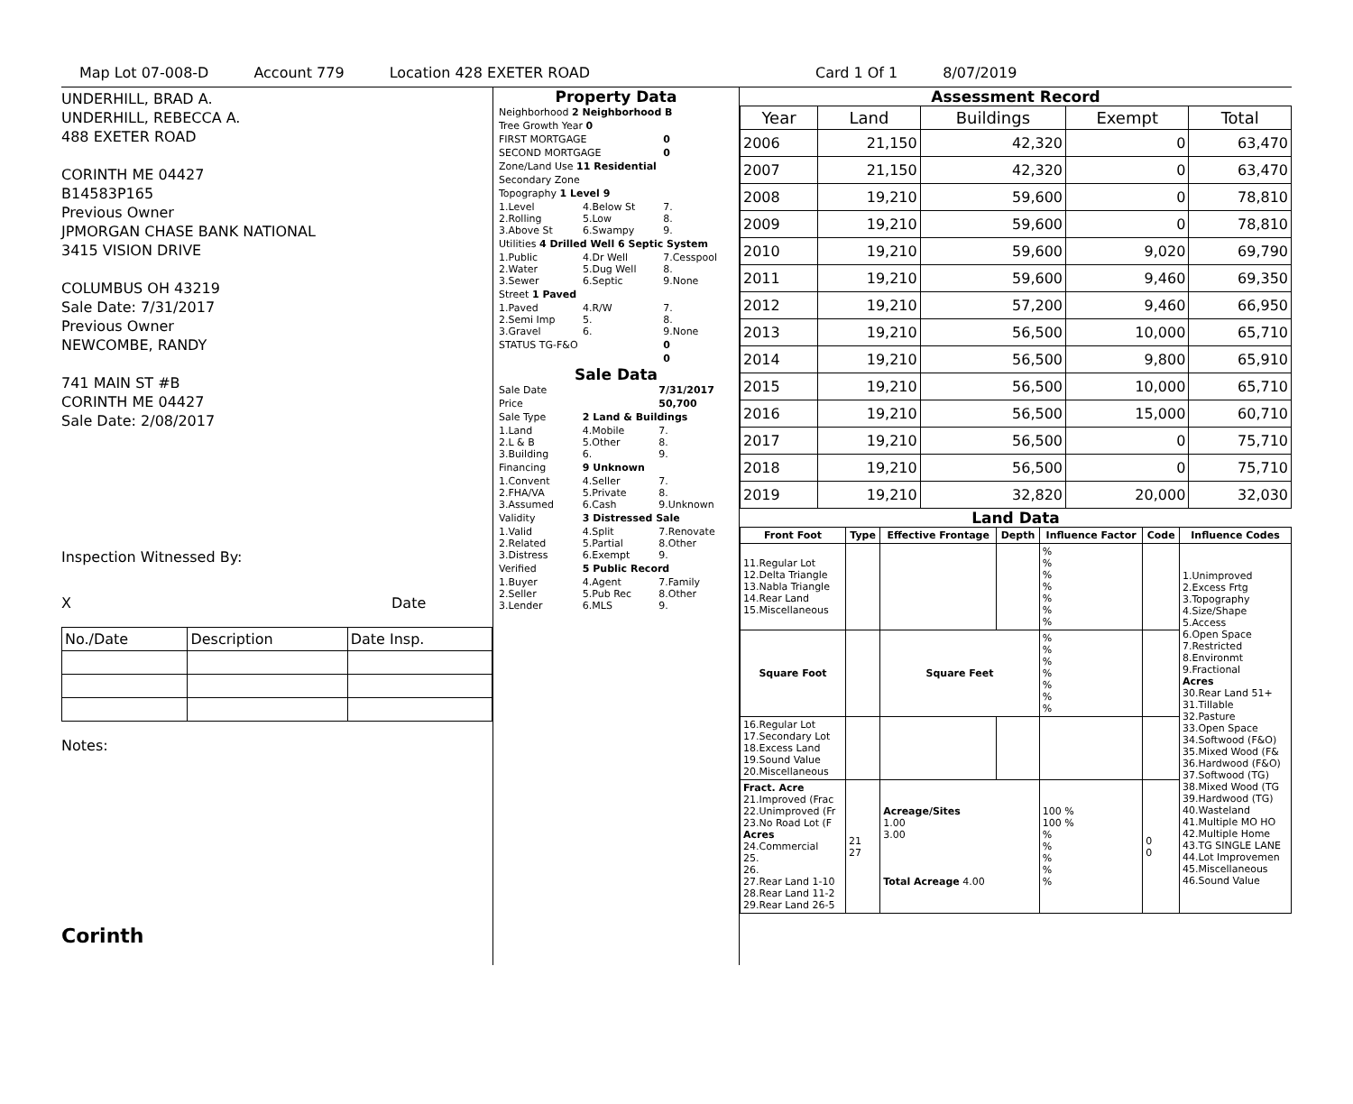Map Lot 07-008-D Account 779 Location 428 EXETER ROAD Card 1 Of 1 8/07/2019
UNDERHILL, BRAD A.
UNDERHILL, REBECCA A.
488 EXETER ROAD
CORINTH ME 04427
B14583P165
Previous Owner
JPMORGAN CHASE BANK NATIONAL
3415 VISION DRIVE
COLUMBUS OH 43219
Sale Date: 7/31/2017
Previous Owner
NEWCOMBE, RANDY
741 MAIN ST #B
CORINTH ME 04427
Sale Date: 2/08/2017
Inspection Witnessed By:
X Date
| No./Date | Description | Date Insp. |
Notes:
Corinth
Property Data
| Neighborhood 2 Neighborhood B | | |
| Tree Growth Year 0 | | |
| FIRST MORTGAGE | | 0 |
| SECOND MORTGAGE | | 0 |
| Zone/Land Use 11 Residential | | |
| Secondary Zone | | |
| Topography 1 Level 9 | | |
| 1.Level 2.Rolling 3.Above St | 4.Below St 5.Low 6.Swampy | 7. 8. 9. |
| Utilities 4 Drilled Well 6 Septic System | | |
| 1.Public 2.Water 3.Sewer | 4.Dr Well 5.Dug Well 6.Septic | 7.Cesspool 8. 9.None |
| Street 1 Paved | | |
| 1.Paved 2.Semi Imp 3.Gravel | 4.R/W 5. 6. | 7. 8. 9.None |
| STATUS TG-F&O | | 0 |
| | | 0 |
Sale Data
| Sale Date | | 7/31/2017 |
| Price | | 50,700 |
| Sale Type | 2 Land & Buildings | |
| 1.Land 2.L & B 3.Building | 4.Mobile 5.Other 6. | 7. 8. 9. |
| Financing | 9 Unknown | |
| 1.Convent 2.FHA/VA 3.Assumed | 4.Seller 5.Private 6.Cash | 7. 8. 9.Unknown |
| Validity | 3 Distressed Sale | |
| 1.Valid 2.Related 3.Distress | 4.Split 5.Partial 6.Exempt | 7.Renovate 8.Other 9. |
| Verified | 5 Public Record | |
| 1.Buyer 2.Seller 3.Lender | 4.Agent 5.Pub Rec 6.MLS | 7.Family 8.Other 9. |
Assessment Record
| Year | Land | Buildings | Exempt | Total |
| --- | --- | --- | --- | --- |
| 2006 | 21,150 | 42,320 | 0 | 63,470 |
| 2007 | 21,150 | 42,320 | 0 | 63,470 |
| 2008 | 19,210 | 59,600 | 0 | 78,810 |
| 2009 | 19,210 | 59,600 | 0 | 78,810 |
| 2010 | 19,210 | 59,600 | 9,020 | 69,790 |
| 2011 | 19,210 | 59,600 | 9,460 | 69,350 |
| 2012 | 19,210 | 57,200 | 9,460 | 66,950 |
| 2013 | 19,210 | 56,500 | 10,000 | 65,710 |
| 2014 | 19,210 | 56,500 | 9,800 | 65,910 |
| 2015 | 19,210 | 56,500 | 10,000 | 65,710 |
| 2016 | 19,210 | 56,500 | 15,000 | 60,710 |
| 2017 | 19,210 | 56,500 | 0 | 75,710 |
| 2018 | 19,210 | 56,500 | 0 | 75,710 |
| 2019 | 19,210 | 32,820 | 20,000 | 32,030 |
Land Data
| Front Foot | Type | Effective Frontage | Depth | Influence Factor | Code | Influence Codes |
| --- | --- | --- | --- | --- | --- | --- |
| 11.Regular Lot 12.Delta Triangle 13.Nabla Triangle 14.Rear Land 15.Miscellaneous | | | | % % % % % % % | | 1.Unimproved 2.Excess Frtg 3.Topography 4.Size/Shape 5.Access 6.Open Space 7.Restricted 8.Environmt 9.Fractional Acres 30.Rear Land 51+ 31.Tillable 32.Pasture 33.Open Space 34.Softwood (F&O) 35.Mixed Wood (F& 36.Hardwood (F&O) 37.Softwood (TG) 38.Mixed Wood (TG 39.Hardwood (TG) 40.Wasteland 41.Multiple MO HO 42.Multiple Home 43.TG SINGLE LANE 44.Lot Improvemen 45.Miscellaneous 46.Sound Value |
| Square Foot | | Square Feet | | % % % % % % % | | |
| 16.Regular Lot 17.Secondary Lot 18.Excess Land 19.Sound Value 20.Miscellaneous | | | | | | |
| Fract. Acre 21.Improved (Frac 22.Unimproved (Fr 23.No Road Lot (F Acres 24.Commercial 25. 26. 27.Rear Land 1-10 28.Rear Land 11-2 29.Rear Land 26-5 | 21 27 | Acreage/Sites 1.00 3.00 Total Acreage 4.00 | | 100 % 100 % % % % % % | 0 0 | |